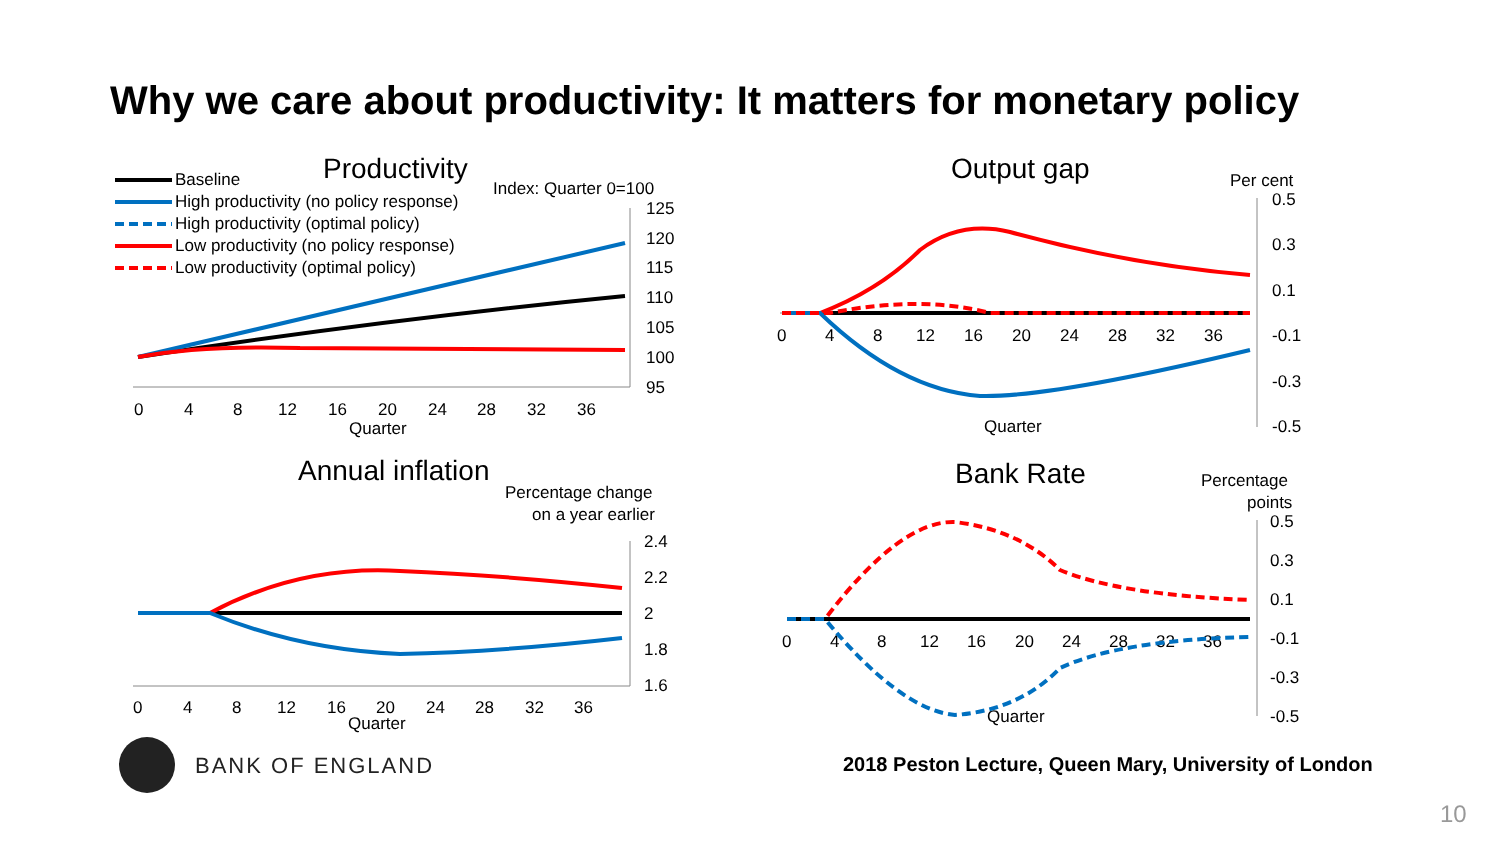Why we care about productivity: It matters for monetary policy
Productivity
Baseline
High productivity (no policy response)
High productivity (optimal policy)
Low productivity (no policy response)
Low productivity (optimal policy)
Index: Quarter 0=100
125
120
115
110
105
100
95
0
4
8
12
16
20
24
28
32
36
Quarter
Output gap
Per cent
0.5
0.3
0.1
-0.1
-0.3
-0.5
0
4
8
12
16
20
24
28
32
36
Quarter
Annual inflation
Percentage change
on a year earlier
2.4
2.2
2
1.8
1.6
0
4
8
12
16
20
24
28
32
36
Quarter
Bank Rate
Percentage
points
0.5
0.3
0.1
-0.1
-0.3
-0.5
0
4
8
12
16
20
24
28
32
36
Quarter
BANK OF ENGLAND
2018 Peston Lecture, Queen Mary, University of London
10